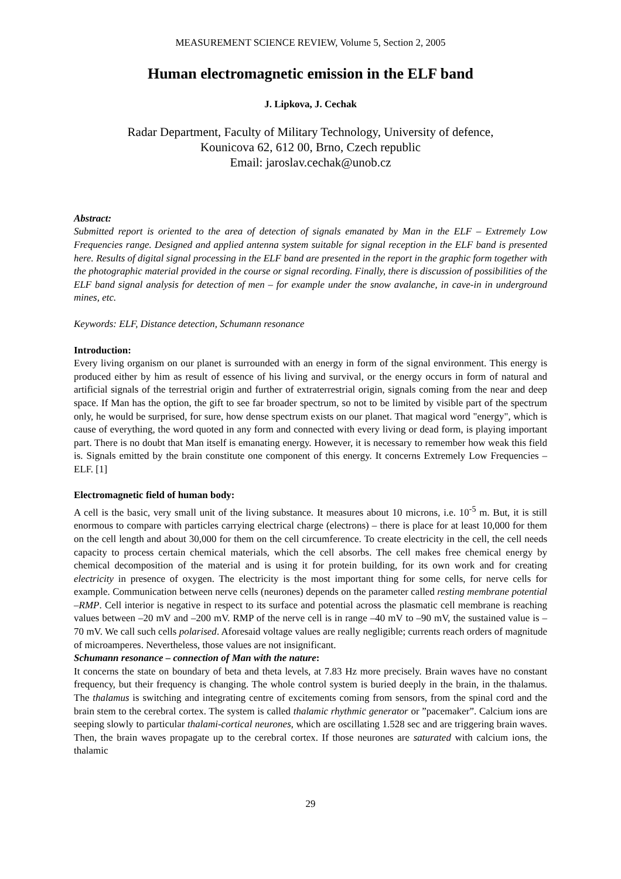MEASUREMENT SCIENCE REVIEW, Volume 5, Section 2, 2005
Human electromagnetic emission in the ELF band
J. Lipkova, J. Cechak
Radar Department, Faculty of Military Technology, University of defence,
Kounicova 62, 612 00, Brno, Czech republic
Email: jaroslav.cechak@unob.cz
Abstract:
Submitted report is oriented to the area of detection of signals emanated by Man in the ELF – Extremely Low Frequencies range. Designed and applied antenna system suitable for signal reception in the ELF band is presented here. Results of digital signal processing in the ELF band are presented in the report in the graphic form together with the photographic material provided in the course or signal recording. Finally, there is discussion of possibilities of the ELF band signal analysis for detection of men – for example under the snow avalanche, in cave-in in underground mines, etc.
Keywords: ELF, Distance detection, Schumann resonance
Introduction:
Every living organism on our planet is surrounded with an energy in form of the signal environment. This energy is produced either by him as result of essence of his living and survival, or the energy occurs in form of natural and artificial signals of the terrestrial origin and further of extraterrestrial origin, signals coming from the near and deep space. If Man has the option, the gift to see far broader spectrum, so not to be limited by visible part of the spectrum only, he would be surprised, for sure, how dense spectrum exists on our planet. That magical word "energy", which is cause of everything, the word quoted in any form and connected with every living or dead form, is playing important part. There is no doubt that Man itself is emanating energy. However, it is necessary to remember how weak this field is. Signals emitted by the brain constitute one component of this energy. It concerns Extremely Low Frequencies – ELF. [1]
Electromagnetic field of human body:
A cell is the basic, very small unit of the living substance. It measures about 10 microns, i.e. 10<sup>-5</sup> m. But, it is still enormous to compare with particles carrying electrical charge (electrons) – there is place for at least 10,000 for them on the cell length and about 30,000 for them on the cell circumference. To create electricity in the cell, the cell needs capacity to process certain chemical materials, which the cell absorbs. The cell makes free chemical energy by chemical decomposition of the material and is using it for protein building, for its own work and for creating electricity in presence of oxygen. The electricity is the most important thing for some cells, for nerve cells for example. Communication between nerve cells (neurones) depends on the parameter called resting membrane potential –RMP. Cell interior is negative in respect to its surface and potential across the plasmatic cell membrane is reaching values between –20 mV and –200 mV. RMP of the nerve cell is in range –40 mV to –90 mV, the sustained value is –70 mV. We call such cells polarised. Aforesaid voltage values are really negligible; currents reach orders of magnitude of microamperes. Nevertheless, those values are not insignificant.
Schumann resonance – connection of Man with the nature:
It concerns the state on boundary of beta and theta levels, at 7.83 Hz more precisely. Brain waves have no constant frequency, but their frequency is changing. The whole control system is buried deeply in the brain, in the thalamus. The thalamus is switching and integrating centre of excitements coming from sensors, from the spinal cord and the brain stem to the cerebral cortex. The system is called thalamic rhythmic generator or ”pacemaker”. Calcium ions are seeping slowly to particular thalami-cortical neurones, which are oscillating 1.528 sec and are triggering brain waves. Then, the brain waves propagate up to the cerebral cortex. If those neurones are saturated with calcium ions, the thalamic
29